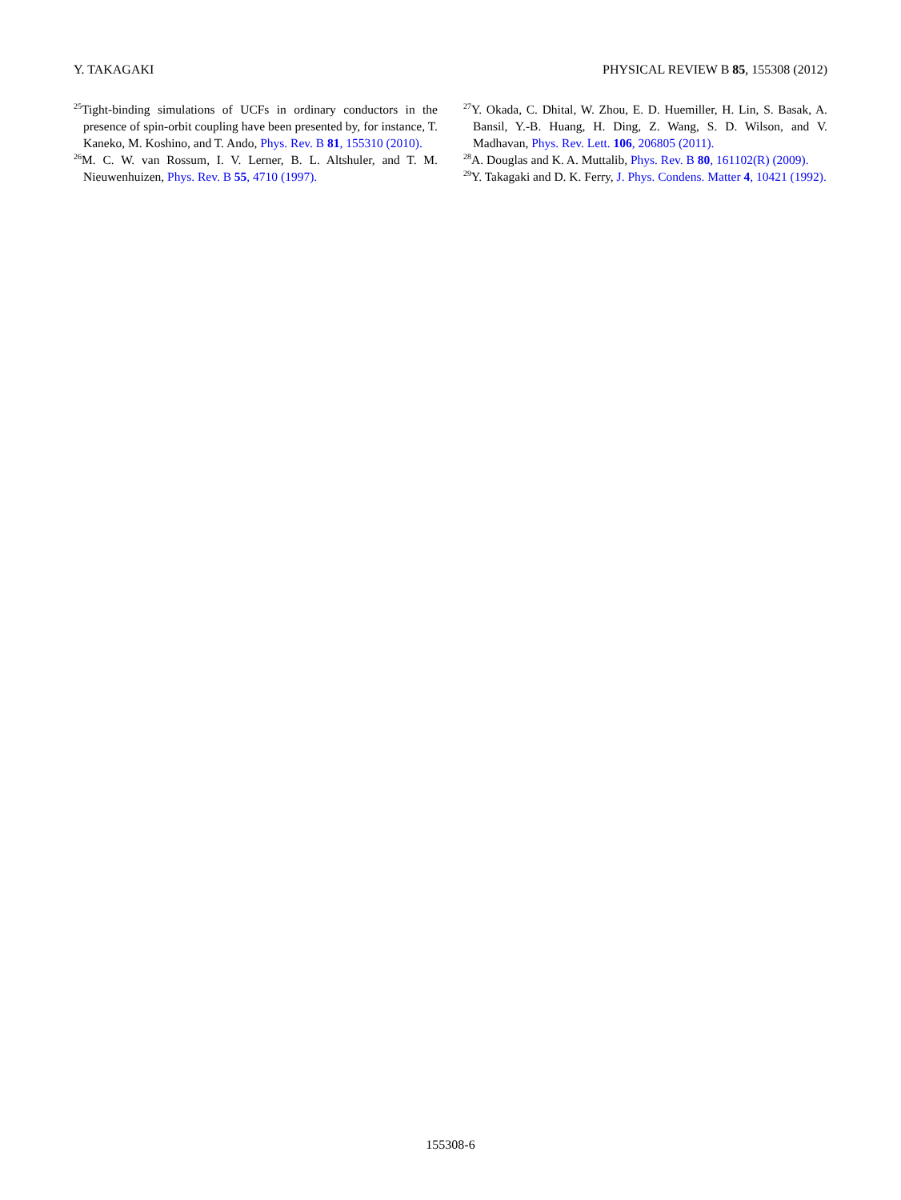Y. TAKAGAKI PHYSICAL REVIEW B 85, 155308 (2012)
<sup>25</sup> Tight-binding simulations of UCFs in ordinary conductors in the presence of spin-orbit coupling have been presented by, for instance, T. Kaneko, M. Koshino, and T. Ando, Phys. Rev. B 81, 155310 (2010).
<sup>26</sup> M. C. W. van Rossum, I. V. Lerner, B. L. Altshuler, and T. M. Nieuwenhuizen, Phys. Rev. B 55, 4710 (1997).
<sup>27</sup> Y. Okada, C. Dhital, W. Zhou, E. D. Huemiller, H. Lin, S. Basak, A. Bansil, Y.-B. Huang, H. Ding, Z. Wang, S. D. Wilson, and V. Madhavan, Phys. Rev. Lett. 106, 206805 (2011).
<sup>28</sup> A. Douglas and K. A. Muttalib, Phys. Rev. B 80, 161102(R) (2009).
<sup>29</sup> Y. Takagaki and D. K. Ferry, J. Phys. Condens. Matter 4, 10421 (1992).
155308-6